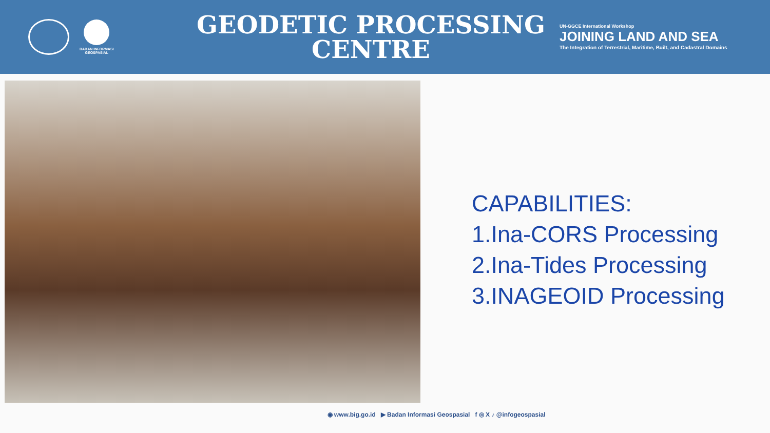BADAN INFORMASI
GEOSPASIAL
GEODETIC PROCESSING
CENTRE
UN-GGCE International Workshop
JOINING LAND AND SEA
The Integration of Terrestrial, Maritime, Built, and Cadastral Domains
CAPABILITIES:
1.Ina-CORS Processing
2.Ina-Tides Processing
3.INAGEOID Processing
◉ www.big.go.id ▶ Badan Informasi Geospasial f ◎ X ♪ @infogeospasial